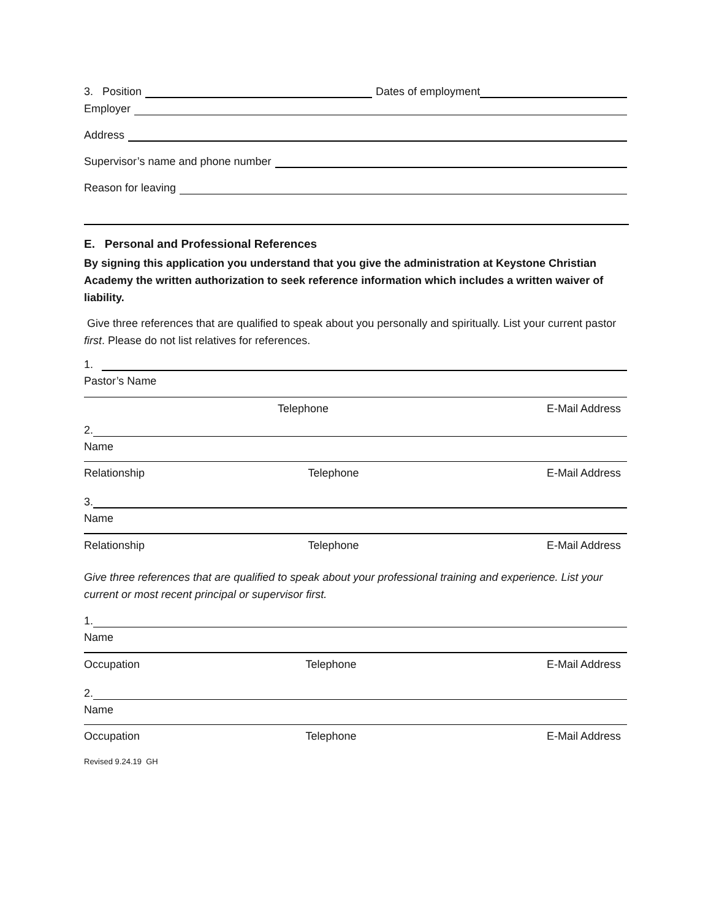3. Position Dates of employment
Employer
Address
Supervisor’s name and phone number
Reason for leaving
E. Personal and Professional References
By signing this application you understand that you give the administration at Keystone Christian Academy the written authorization to seek reference information which includes a written waiver of liability.
Give three references that are qualified to speak about you personally and spiritually. List your current pastor first. Please do not list relatives for references.
1.
Pastor’s Name
Telephone E-Mail Address
2.
Name
Relationship Telephone E-Mail Address
3.
Name
Relationship Telephone E-Mail Address
Give three references that are qualified to speak about your professional training and experience. List your current or most recent principal or supervisor first.
1.
Name
Occupation Telephone E-Mail Address
2.
Name
Occupation Telephone E-Mail Address
Revised 9.24.19 GH